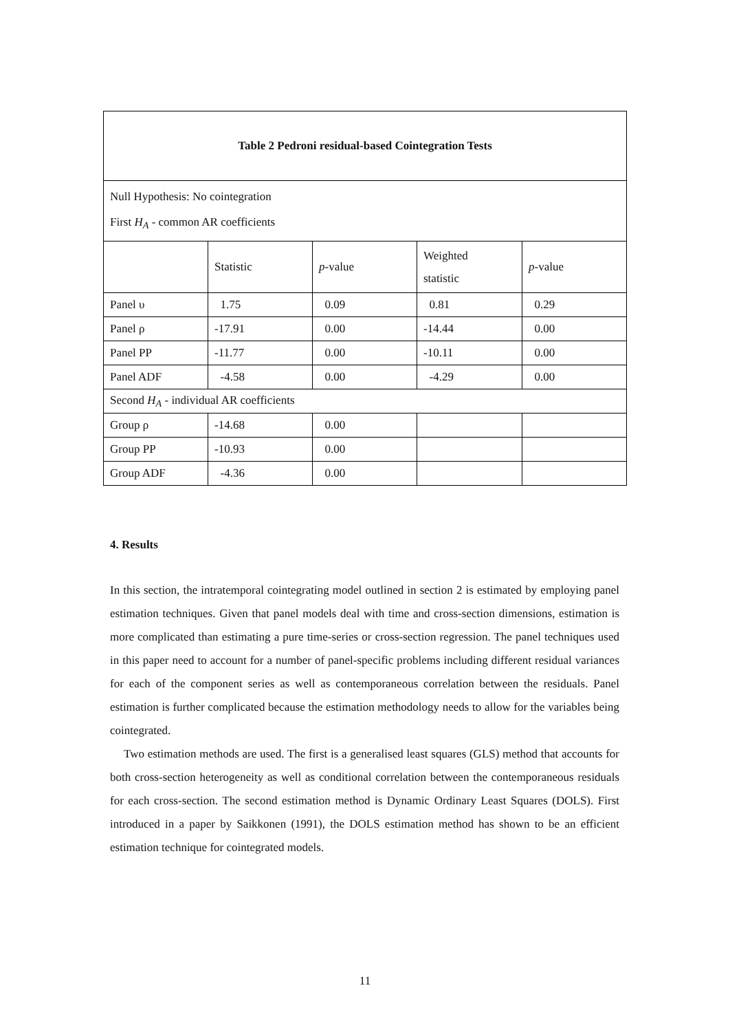| Table 2 Pedroni residual-based Cointegration Tests | | | | |
| Null Hypothesis: No cointegration First H<sub>A</sub> - common AR coefficients | | | | |
| | Statistic | p -value | Weighted statistic | p -value |
| Panel υ | 1.75 | 0.09 | 0.81 | 0.29 |
| Panel ρ | -17.91 | 0.00 | -14.44 | 0.00 |
| Panel PP | -11.77 | 0.00 | -10.11 | 0.00 |
| Panel ADF | -4.58 | 0.00 | -4.29 | 0.00 |
| Second H<sub>A</sub> - individual AR coefficients | | | | |
| Group ρ | -14.68 | 0.00 | | |
| Group PP | -10.93 | 0.00 | | |
| Group ADF | -4.36 | 0.00 | | |
4. Results
In this section, the intratemporal cointegrating model outlined in section 2 is estimated by employing panel estimation techniques. Given that panel models deal with time and cross-section dimensions, estimation is more complicated than estimating a pure time-series or cross-section regression. The panel techniques used in this paper need to account for a number of panel-specific problems including different residual variances for each of the component series as well as contemporaneous correlation between the residuals. Panel estimation is further complicated because the estimation methodology needs to allow for the variables being cointegrated.
Two estimation methods are used. The first is a generalised least squares (GLS) method that accounts for both cross-section heterogeneity as well as conditional correlation between the contemporaneous residuals for each cross-section. The second estimation method is Dynamic Ordinary Least Squares (DOLS). First introduced in a paper by Saikkonen (1991), the DOLS estimation method has shown to be an efficient estimation technique for cointegrated models.
11